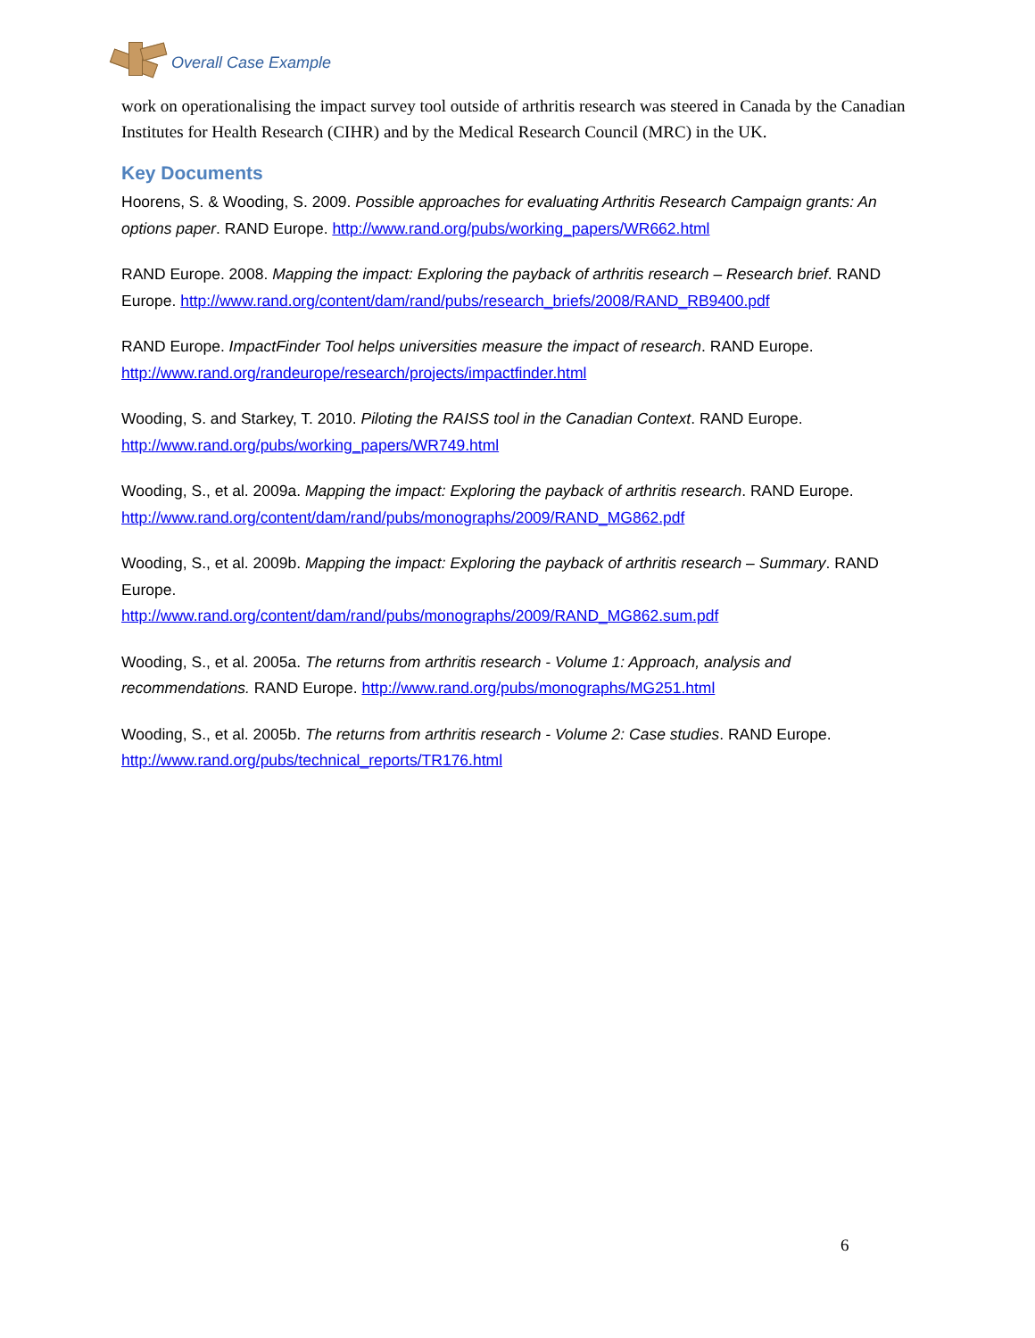Overall Case Example
work on operationalising the impact survey tool outside of arthritis research was steered in Canada by the Canadian Institutes for Health Research (CIHR) and by the Medical Research Council (MRC) in the UK.
Key Documents
Hoorens, S. & Wooding, S. 2009. Possible approaches for evaluating Arthritis Research Campaign grants: An options paper. RAND Europe. http://www.rand.org/pubs/working_papers/WR662.html
RAND Europe. 2008. Mapping the impact: Exploring the payback of arthritis research – Research brief. RAND Europe. http://www.rand.org/content/dam/rand/pubs/research_briefs/2008/RAND_RB9400.pdf
RAND Europe. ImpactFinder Tool helps universities measure the impact of research. RAND Europe. http://www.rand.org/randeurope/research/projects/impactfinder.html
Wooding, S. and Starkey, T. 2010. Piloting the RAISS tool in the Canadian Context. RAND Europe. http://www.rand.org/pubs/working_papers/WR749.html
Wooding, S., et al. 2009a. Mapping the impact: Exploring the payback of arthritis research. RAND Europe. http://www.rand.org/content/dam/rand/pubs/monographs/2009/RAND_MG862.pdf
Wooding, S., et al. 2009b. Mapping the impact: Exploring the payback of arthritis research – Summary. RAND Europe.
http://www.rand.org/content/dam/rand/pubs/monographs/2009/RAND_MG862.sum.pdf
Wooding, S., et al. 2005a. The returns from arthritis research - Volume 1: Approach, analysis and recommendations. RAND Europe. http://www.rand.org/pubs/monographs/MG251.html
Wooding, S., et al. 2005b. The returns from arthritis research - Volume 2: Case studies. RAND Europe. http://www.rand.org/pubs/technical_reports/TR176.html
6